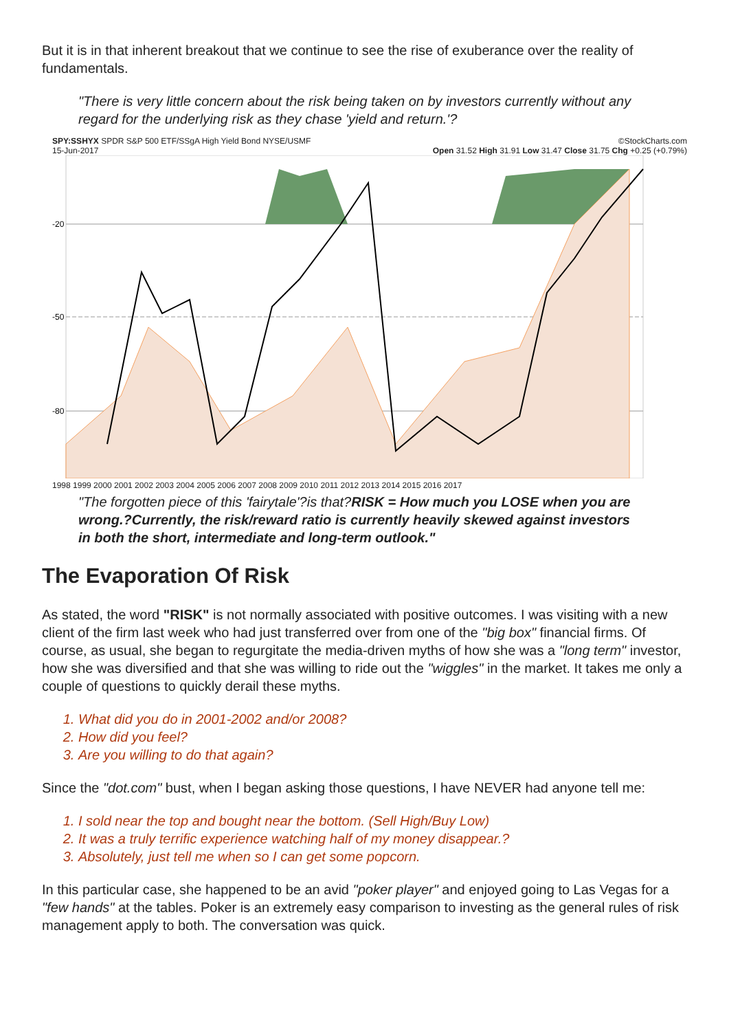But it is in that inherent breakout that we continue to see the rise of exuberance over the reality of fundamentals.
"There is very little concern about the risk being taken on by investors currently without any regard for the underlying risk as they chase 'yield and return.'?
SPY:SSHYX SPDR S&P 500 ETF/SSgA High Yield Bond NYSE/USMF ©StockCharts.com
15-Jun-2017 Open 31.52 High 31.91 Low 31.47 Close 31.75 Chg +0.25 (+0.79%)
-20
-50
-80
1998 1999 2000 2001 2002 2003 2004 2005 2006 2007 2008 2009 2010 2011 2012 2013 2014 2015 2016 2017
"The forgotten piece of this 'fairytale'?is that?RISK = How much you LOSE when you are wrong.?Currently, the risk/reward ratio is currently heavily skewed against investors in both the short, intermediate and long-term outlook."
The Evaporation Of Risk
As stated, the word "RISK" is not normally associated with positive outcomes. I was visiting with a new client of the firm last week who had just transferred over from one of the "big box" financial firms. Of course, as usual, she began to regurgitate the media-driven myths of how she was a "long term" investor, how she was diversified and that she was willing to ride out the "wiggles" in the market. It takes me only a couple of questions to quickly derail these myths.
1. What did you do in 2001-2002 and/or 2008?
2. How did you feel?
3. Are you willing to do that again?
Since the "dot.com" bust, when I began asking those questions, I have NEVER had anyone tell me:
1. I sold near the top and bought near the bottom. (Sell High/Buy Low)
2. It was a truly terrific experience watching half of my money disappear.?
3. Absolutely, just tell me when so I can get some popcorn.
In this particular case, she happened to be an avid "poker player" and enjoyed going to Las Vegas for a "few hands" at the tables. Poker is an extremely easy comparison to investing as the general rules of risk management apply to both. The conversation was quick.